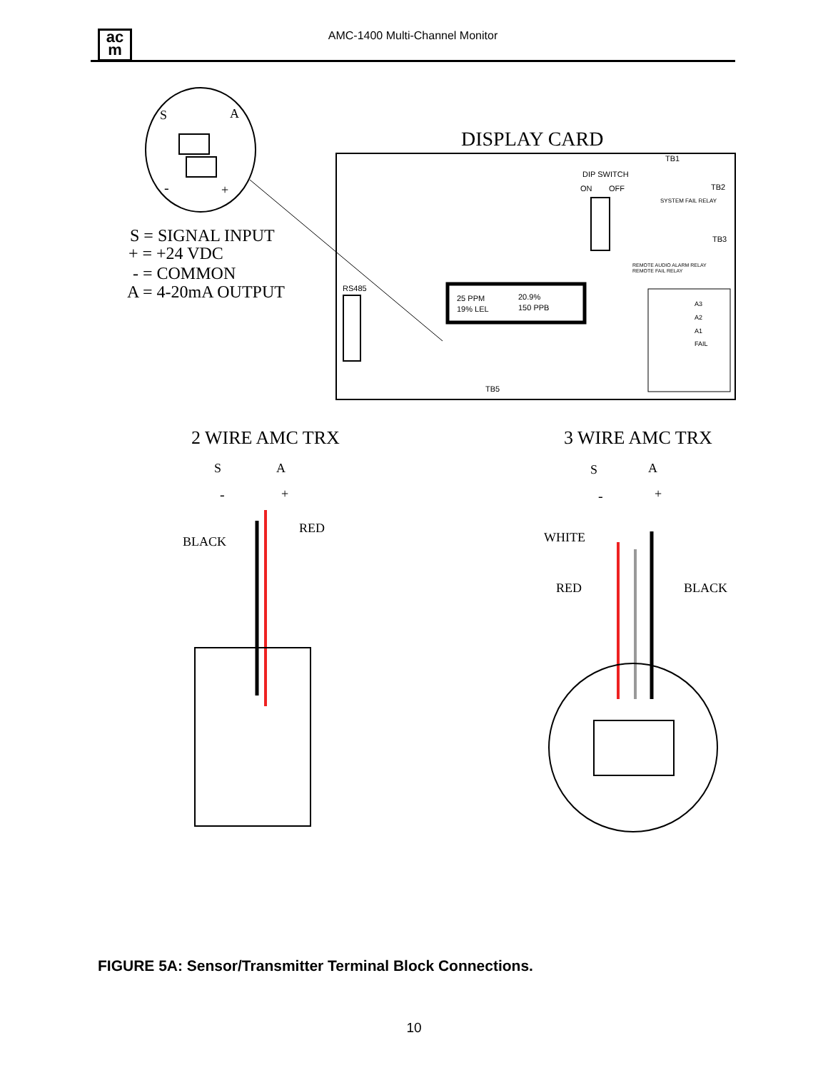ac
m
AMC-1400 Multi-Channel Monitor
S
A
-
+
S = SIGNAL INPUT
+ = +24 VDC
- = COMMON
A = 4-20mA OUTPUT
DISPLAY CARD
2 WIRE AMC TRX
3 WIRE AMC TRX
S
A
-
+
RED
BLACK
S
A
-
+
WHITE
RED
BLACK
TB1
DIP SWITCH
ON
OFF
TB2
TB3
RS485
TB5
25 PPM
20.9%
19% LEL
150 PPB
A3
A2
A1
FAIL
SYSTEM FAIL RELAY
REMOTE AUDIO ALARM RELAY
REMOTE FAIL RELAY
FIGURE 5A: Sensor/Transmitter Terminal Block Connections.
10